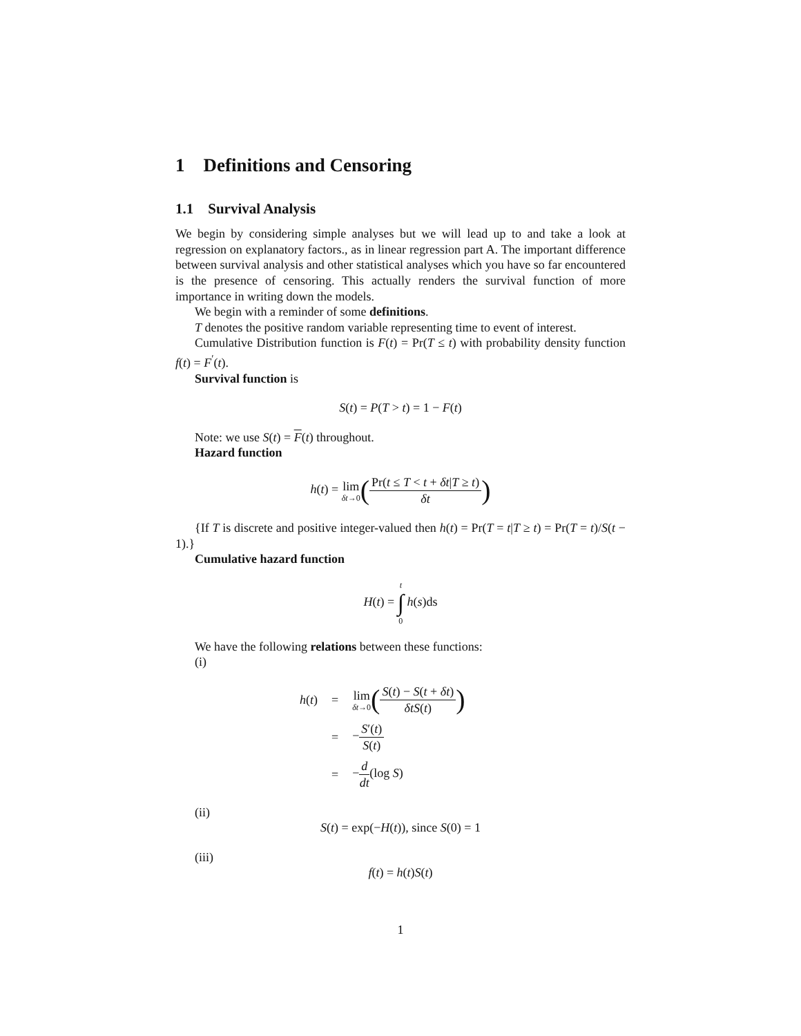1 Definitions and Censoring
1.1 Survival Analysis
We begin by considering simple analyses but we will lead up to and take a look at regression on explanatory factors., as in linear regression part A. The important difference between survival analysis and other statistical analyses which you have so far encountered is the presence of censoring. This actually renders the survival function of more importance in writing down the models.
We begin with a reminder of some definitions.
T denotes the positive random variable representing time to event of interest.
Cumulative Distribution function is F(t) = Pr(T ≤ t) with probability density function f(t) = F<sup>′</sup>(t).
Survival function is
S(t) = P(T > t) = 1 − F(t)
Note: we use S(t) = F(t) throughout.
Hazard function
h(t) = lim δt→0(Pr(t ≤ T < t + δt|T ≥ t) δt)
{If T is discrete and positive integer-valued then h(t) = Pr(T = t|T ≥ t) = Pr(T = t)/S(t − 1).}
Cumulative hazard function
H(t) = t ∫ 0 h(s)ds
We have the following relations between these functions:
(i)
| h ( t ) | = | lim δt →0 ( S ( t ) − S ( t + δt ) δtS ( t ) ) |
| | = | − S ′( t ) S ( t ) |
| | = | − d dt (log S ) |
(ii)
S(t) = exp(−H(t)), since S(0) = 1
(iii)
f(t) = h(t)S(t)
1